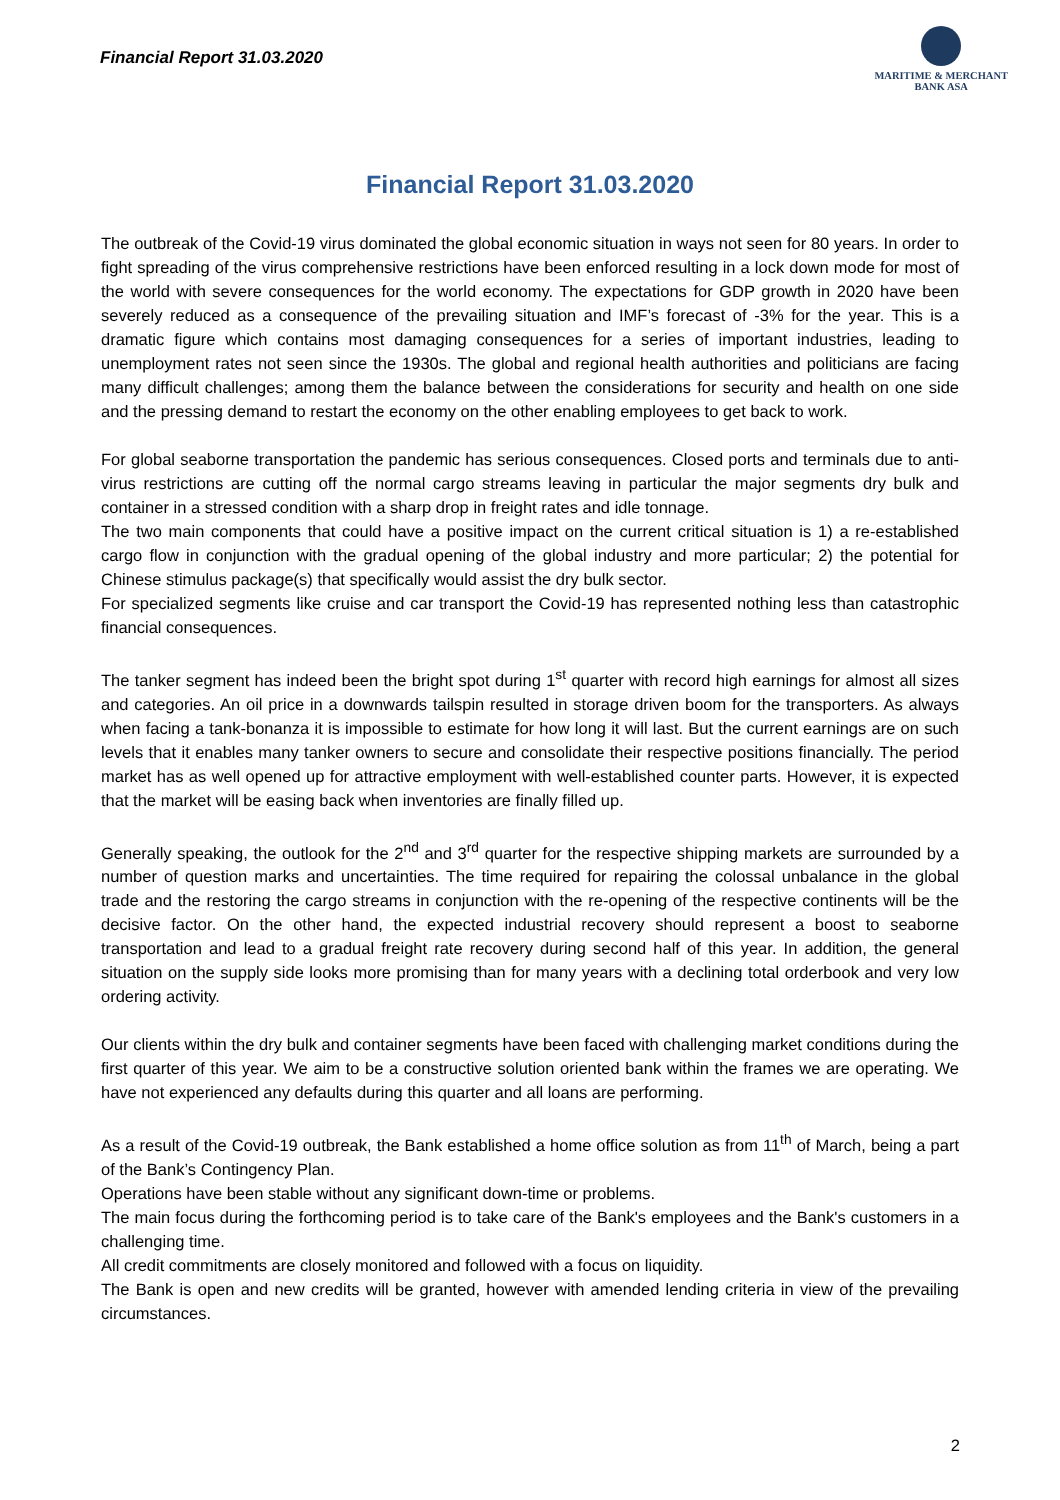Financial Report 31.03.2020
MARITIME & MERCHANT
BANK ASA
Financial Report 31.03.2020
The outbreak of the Covid-19 virus dominated the global economic situation in ways not seen for 80 years. In order to fight spreading of the virus comprehensive restrictions have been enforced resulting in a lock down mode for most of the world with severe consequences for the world economy. The expectations for GDP growth in 2020 have been severely reduced as a consequence of the prevailing situation and IMF’s forecast of -3% for the year. This is a dramatic figure which contains most damaging consequences for a series of important industries, leading to unemployment rates not seen since the 1930s. The global and regional health authorities and politicians are facing many difficult challenges; among them the balance between the considerations for security and health on one side and the pressing demand to restart the economy on the other enabling employees to get back to work.
For global seaborne transportation the pandemic has serious consequences. Closed ports and terminals due to anti-virus restrictions are cutting off the normal cargo streams leaving in particular the major segments dry bulk and container in a stressed condition with a sharp drop in freight rates and idle tonnage.
The two main components that could have a positive impact on the current critical situation is 1) a re-established cargo flow in conjunction with the gradual opening of the global industry and more particular; 2) the potential for Chinese stimulus package(s) that specifically would assist the dry bulk sector.
For specialized segments like cruise and car transport the Covid-19 has represented nothing less than catastrophic financial consequences.
The tanker segment has indeed been the bright spot during 1<sup>st</sup> quarter with record high earnings for almost all sizes and categories. An oil price in a downwards tailspin resulted in storage driven boom for the transporters. As always when facing a tank-bonanza it is impossible to estimate for how long it will last. But the current earnings are on such levels that it enables many tanker owners to secure and consolidate their respective positions financially. The period market has as well opened up for attractive employment with well-established counter parts. However, it is expected that the market will be easing back when inventories are finally filled up.
Generally speaking, the outlook for the 2<sup>nd</sup> and 3<sup>rd</sup> quarter for the respective shipping markets are surrounded by a number of question marks and uncertainties. The time required for repairing the colossal unbalance in the global trade and the restoring the cargo streams in conjunction with the re-opening of the respective continents will be the decisive factor. On the other hand, the expected industrial recovery should represent a boost to seaborne transportation and lead to a gradual freight rate recovery during second half of this year. In addition, the general situation on the supply side looks more promising than for many years with a declining total orderbook and very low ordering activity.
Our clients within the dry bulk and container segments have been faced with challenging market conditions during the first quarter of this year. We aim to be a constructive solution oriented bank within the frames we are operating. We have not experienced any defaults during this quarter and all loans are performing.
As a result of the Covid-19 outbreak, the Bank established a home office solution as from 11<sup>th</sup> of March, being a part of the Bank’s Contingency Plan.
Operations have been stable without any significant down-time or problems.
The main focus during the forthcoming period is to take care of the Bank's employees and the Bank's customers in a challenging time.
All credit commitments are closely monitored and followed with a focus on liquidity.
The Bank is open and new credits will be granted, however with amended lending criteria in view of the prevailing circumstances.
2